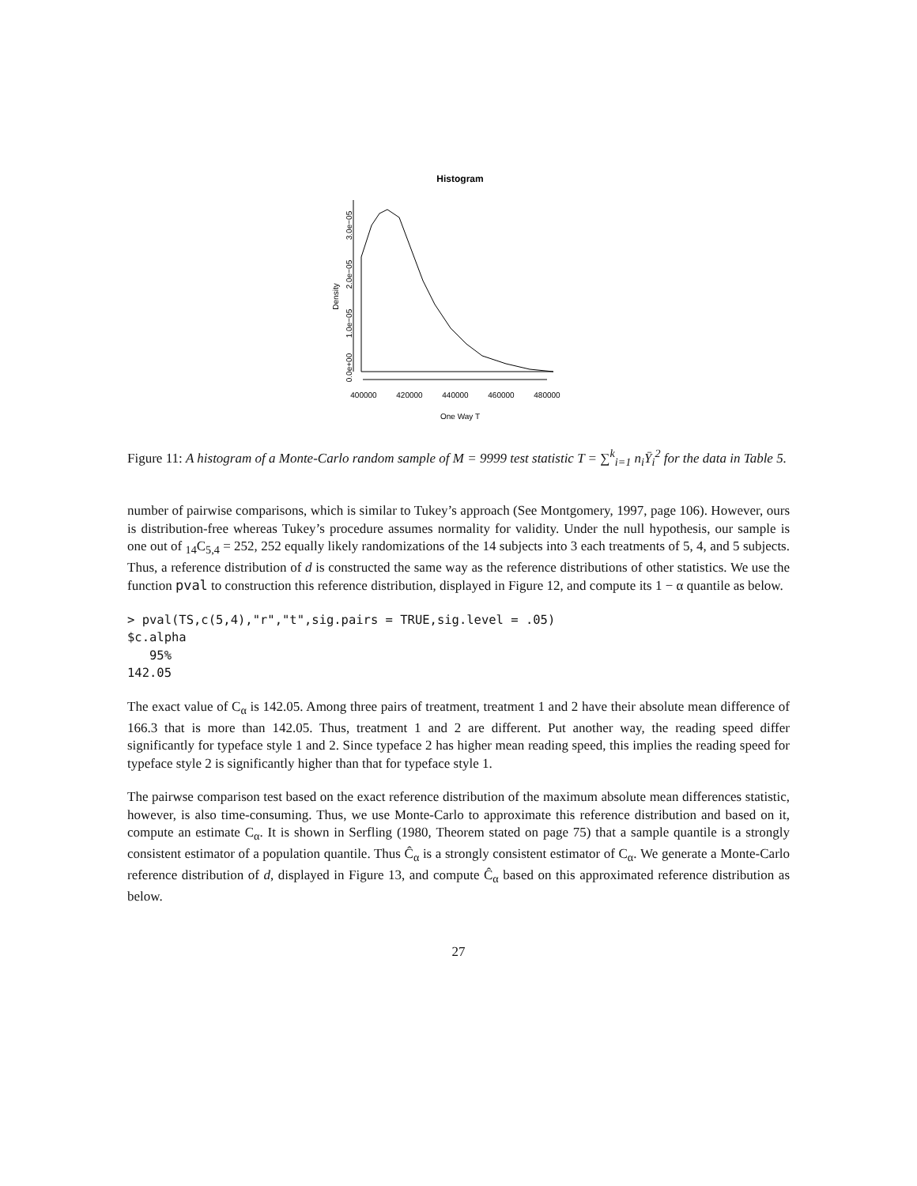Histogram
Density
0.0e+00
1.0e−05
2.0e−05
3.0e−05
400000
420000
440000
460000
480000
One Way T
Figure 11: A histogram of a Monte-Carlo random sample of M = 9999 test statistic T = ∑<sup>k</sup><sub>i=1</sub> n<sub>i</sub>Ȳ<sub>i</sub><sup>2</sup> for the data in Table 5.
number of pairwise comparisons, which is similar to Tukey’s approach (See Montgomery, 1997, page 106). However, ours is distribution-free whereas Tukey’s procedure assumes normality for validity. Under the null hypothesis, our sample is one out of <sub>14</sub>C<sub>5,4</sub> = 252, 252 equally likely randomizations of the 14 subjects into 3 each treatments of 5, 4, and 5 subjects. Thus, a reference distribution of d is constructed the same way as the reference distributions of other statistics. We use the function pval to construction this reference distribution, displayed in Figure 12, and compute its 1 − α quantile as below.
> pval(TS,c(5,4),"r","t",sig.pairs = TRUE,sig.level = .05)
$c.alpha
   95%
142.05
The exact value of C<sub>α</sub> is 142.05. Among three pairs of treatment, treatment 1 and 2 have their absolute mean difference of 166.3 that is more than 142.05. Thus, treatment 1 and 2 are different. Put another way, the reading speed differ significantly for typeface style 1 and 2. Since typeface 2 has higher mean reading speed, this implies the reading speed for typeface style 2 is significantly higher than that for typeface style 1.
The pairwse comparison test based on the exact reference distribution of the maximum absolute mean differences statistic, however, is also time-consuming. Thus, we use Monte-Carlo to approximate this reference distribution and based on it, compute an estimate C<sub>α</sub>. It is shown in Serfling (1980, Theorem stated on page 75) that a sample quantile is a strongly consistent estimator of a population quantile. Thus Ĉ<sub>α</sub> is a strongly consistent estimator of C<sub>α</sub>. We generate a Monte-Carlo reference distribution of d, displayed in Figure 13, and compute Ĉ<sub>α</sub> based on this approximated reference distribution as below.
27